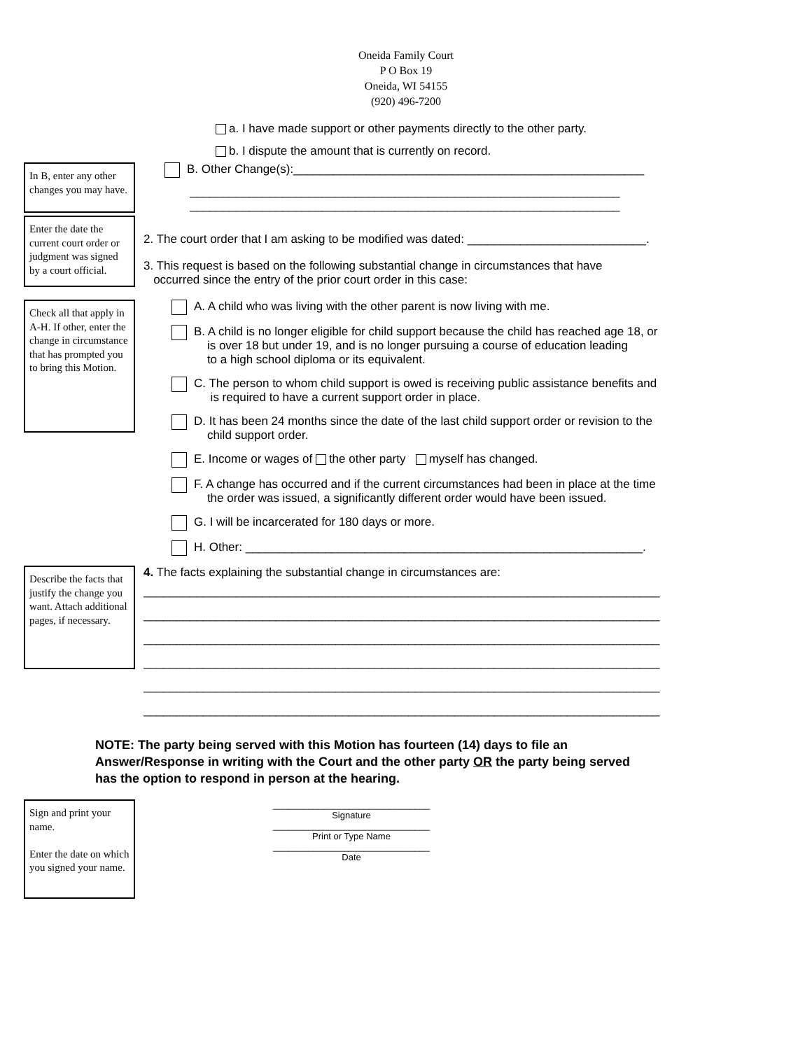Oneida Family Court
P O Box 19
Oneida, WI 54155
(920) 496-7200
a. I have made support or other payments directly to the other party.
b. I dispute the amount that is currently on record.
In B, enter any other changes you may have.
B. Other Change(s):_____________________________________________________
_________________________________________________________________
_________________________________________________________________
Enter the date the current court order or judgment was signed by a court official.
2. The court order that I am asking to be modified was dated: ___________________________.
3. This request is based on the following substantial change in circumstances that have
occurred since the entry of the prior court order in this case:
Check all that apply in A-H. If other, enter the change in circumstance that has prompted you to bring this Motion.
A. A child who was living with the other parent is now living with me.
B. A child is no longer eligible for child support because the child has reached age 18, or
is over 18 but under 19, and is no longer pursuing a course of education leading
to a high school diploma or its equivalent.
C. The person to whom child support is owed is receiving public assistance benefits and
is required to have a current support order in place.
D. It has been 24 months since the date of the last child support order or revision to the
child support order.
E. Income or wages of the other party myself has changed.
F. A change has occurred and if the current circumstances had been in place at the time
the order was issued, a significantly different order would have been issued.
G. I will be incarcerated for 180 days or more.
H. Other: ____________________________________________________________.
Describe the facts that justify the change you want. Attach additional pages, if necessary.
4. The facts explaining the substantial change in circumstances are:
______________________________________________________________________________
______________________________________________________________________________
______________________________________________________________________________
______________________________________________________________________________
______________________________________________________________________________
______________________________________________________________________________
NOTE: The party being served with this Motion has fourteen (14) days to file an
Answer/Response in writing with the Court and the other party OR the party being served
has the option to respond in person at the hearing.
Sign and print your name.
Enter the date on which you signed your name.
_______________________________
Signature
_______________________________
Print or Type Name
_______________________________
Date